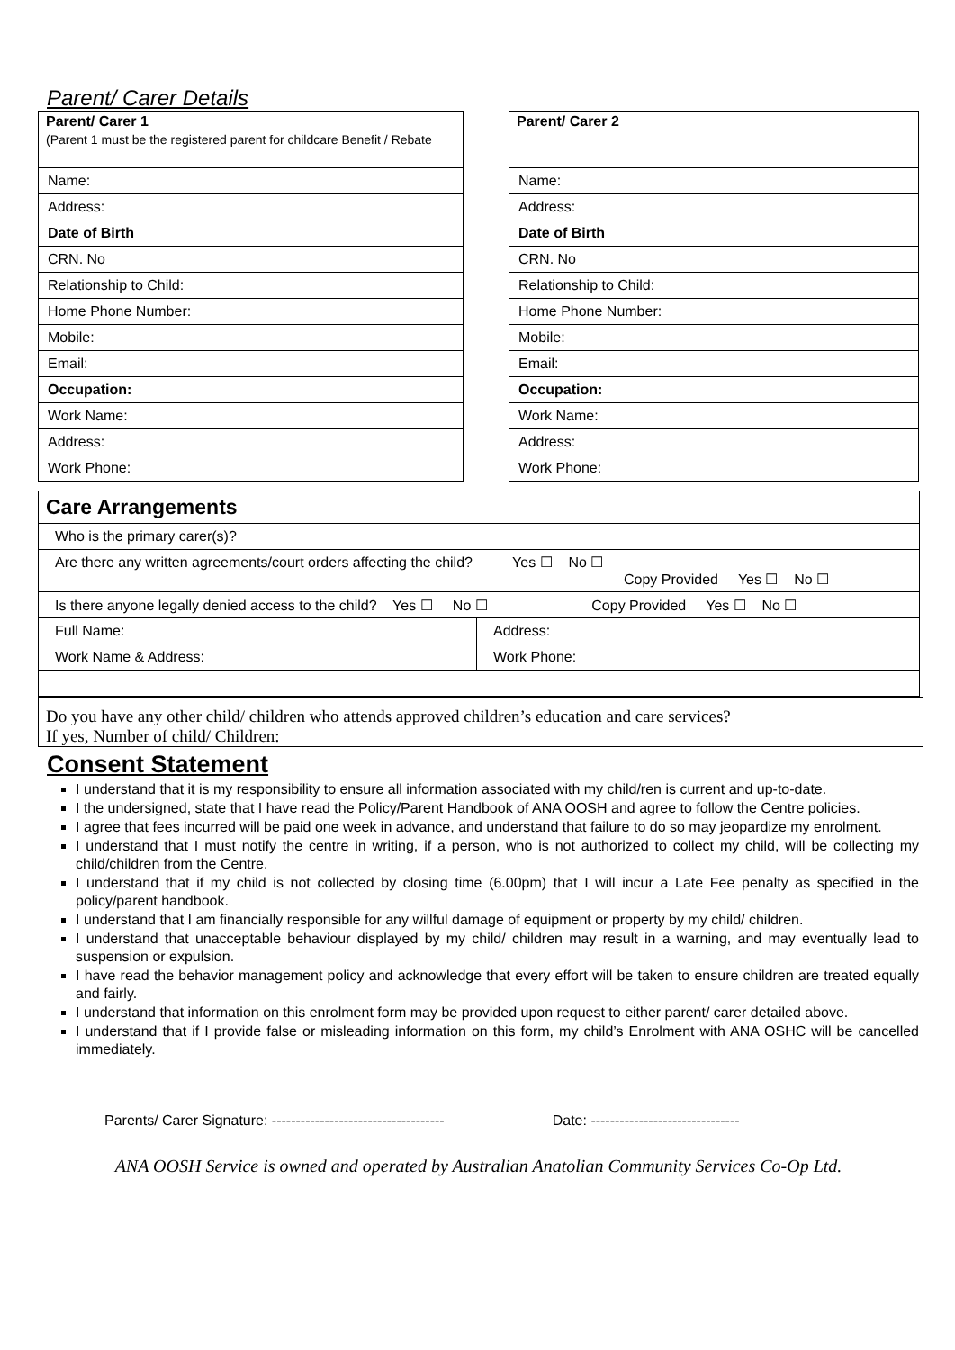Parent/ Carer Details
| Parent/ Carer 1 (Parent 1 must be the registered parent for childcare Benefit / Rebate |
| --- |
| Name: |
| Address: |
| Date of Birth |
| CRN. No |
| Relationship to Child: |
| Home Phone Number: |
| Mobile: |
| Email: |
| Occupation: |
| Work Name: |
| Address: |
| Work Phone: |
| Parent/ Carer 2 |
| --- |
| Name: |
| Address: |
| Date of Birth |
| CRN. No |
| Relationship to Child: |
| Home Phone Number: |
| Mobile: |
| Email: |
| Occupation: |
| Work Name: |
| Address: |
| Work Phone: |
| Care Arrangements | |
| --- | --- |
| Who is the primary carer(s)? | |
| Are there any written agreements/court orders affecting the child? Yes ☐ No ☐ Copy Provided Yes ☐ No ☐ | |
| Is there anyone legally denied access to the child? Yes ☐ No ☐ Copy Provided Yes ☐ No ☐ | |
| Full Name: | Address: |
| Work Name & Address: | Work Phone: |
Do you have any other child/ children who attends approved children’s education and care services?
If yes, Number of child/ Children:
Consent Statement
I understand that it is my responsibility to ensure all information associated with my child/ren is current and up-to-date.
I the undersigned, state that I have read the Policy/Parent Handbook of ANA OOSH and agree to follow the Centre policies.
I agree that fees incurred will be paid one week in advance, and understand that failure to do so may jeopardize my enrolment.
I understand that I must notify the centre in writing, if a person, who is not authorized to collect my child, will be collecting my child/children from the Centre.
I understand that if my child is not collected by closing time (6.00pm) that I will incur a Late Fee penalty as specified in the policy/parent handbook.
I understand that I am financially responsible for any willful damage of equipment or property by my child/ children.
I understand that unacceptable behaviour displayed by my child/ children may result in a warning, and may eventually lead to suspension or expulsion.
I have read the behavior management policy and acknowledge that every effort will be taken to ensure children are treated equally and fairly.
I understand that information on this enrolment form may be provided upon request to either parent/ carer detailed above.
I understand that if I provide false or misleading information on this form, my child’s Enrolment with ANA OSHC will be cancelled immediately.
Parents/ Carer Signature: ------------------------------------ Date: -------------------------------
ANA OOSH Service is owned and operated by Australian Anatolian Community Services Co-Op Ltd.